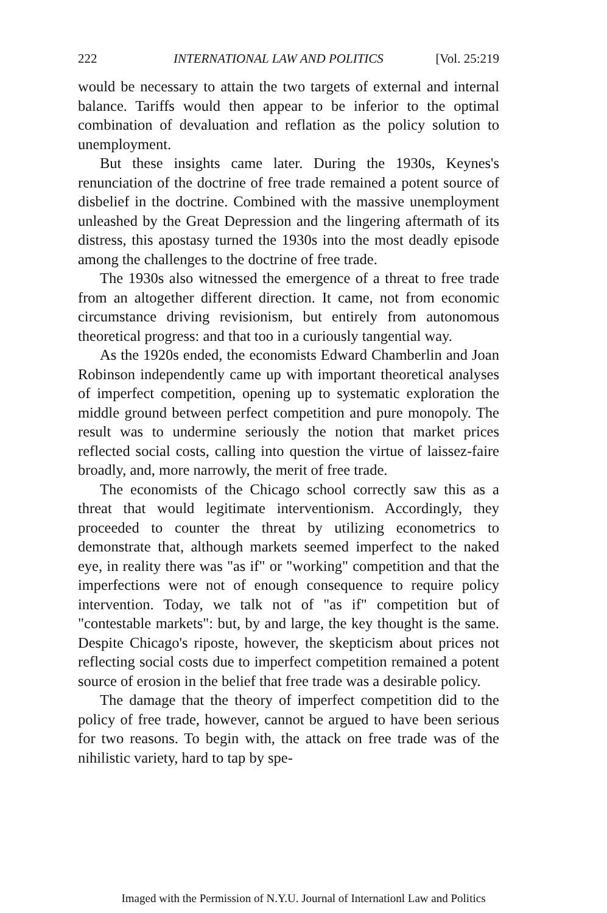222 INTERNATIONAL LAW AND POLITICS [Vol. 25:219
would be necessary to attain the two targets of external and internal balance. Tariffs would then appear to be inferior to the optimal combination of devaluation and reflation as the policy solution to unemployment.
But these insights came later. During the 1930s, Keynes's renunciation of the doctrine of free trade remained a potent source of disbelief in the doctrine. Combined with the massive unemployment unleashed by the Great Depression and the lingering aftermath of its distress, this apostasy turned the 1930s into the most deadly episode among the challenges to the doctrine of free trade.
The 1930s also witnessed the emergence of a threat to free trade from an altogether different direction. It came, not from economic circumstance driving revisionism, but entirely from autonomous theoretical progress: and that too in a curiously tangential way.
As the 1920s ended, the economists Edward Chamberlin and Joan Robinson independently came up with important theoretical analyses of imperfect competition, opening up to systematic exploration the middle ground between perfect competition and pure monopoly. The result was to undermine seriously the notion that market prices reflected social costs, calling into question the virtue of laissez-faire broadly, and, more narrowly, the merit of free trade.
The economists of the Chicago school correctly saw this as a threat that would legitimate interventionism. Accordingly, they proceeded to counter the threat by utilizing econometrics to demonstrate that, although markets seemed imperfect to the naked eye, in reality there was "as if" or "working" competition and that the imperfections were not of enough consequence to require policy intervention. Today, we talk not of "as if" competition but of "contestable markets": but, by and large, the key thought is the same. Despite Chicago's riposte, however, the skepticism about prices not reflecting social costs due to imperfect competition remained a potent source of erosion in the belief that free trade was a desirable policy.
The damage that the theory of imperfect competition did to the policy of free trade, however, cannot be argued to have been serious for two reasons. To begin with, the attack on free trade was of the nihilistic variety, hard to tap by spe-
Imaged with the Permission of N.Y.U. Journal of Internationl Law and Politics